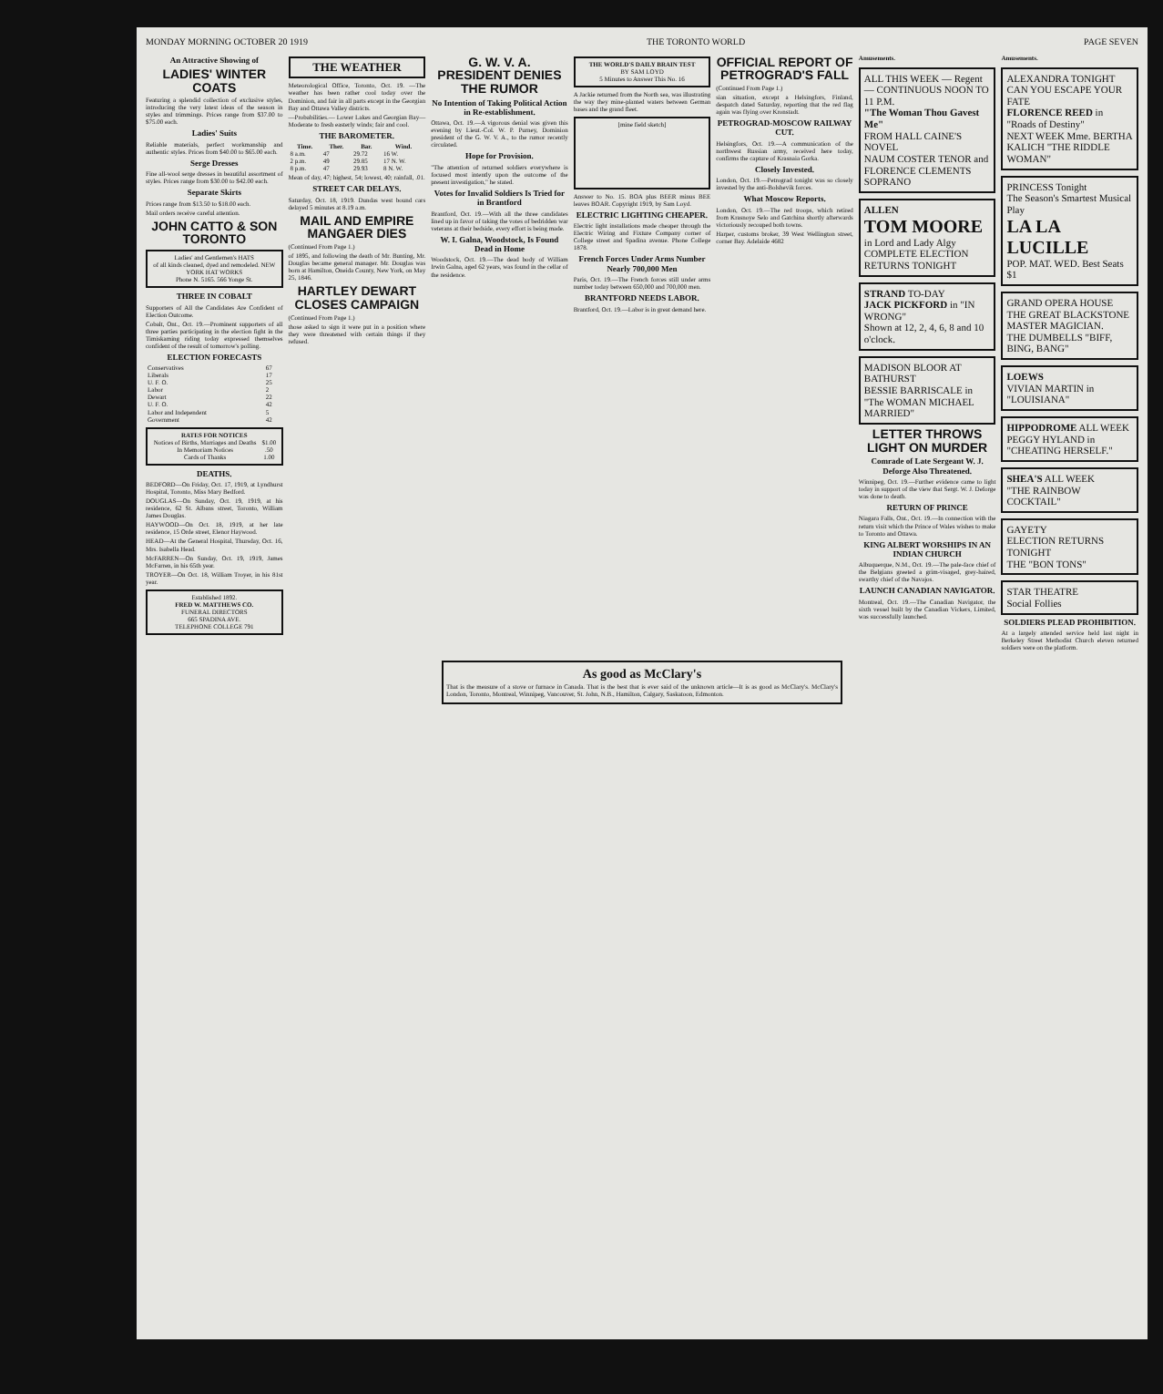MONDAY MORNING OCTOBER 20 1919 THE TORONTO WORLD PAGE SEVEN
An Attractive Showing of
LADIES' WINTER COATS
Featuring a splendid collection of exclusive styles, introducing the very latest ideas of the season in styles and trimmings. Prices range from $37.00 to $75.00 each.
Ladies' Suits
Reliable materials, perfect workmanship and authentic styles. Prices from $40.00 to $65.00 each.
Serge Dresses
Fine all-wool serge dresses in beautiful assortment of styles. Prices range from $30.00 to $42.00 each.
Separate Skirts
Prices range from $13.50 to $18.00 each.
Mail orders receive careful attention.
JOHN CATTO & SON
TORONTO
Ladies' and Gentlemen's HATS
of all kinds cleaned, dyed and remodeled. NEW YORK HAT WORKS
Phone N. 5165. 566 Yonge St.
THREE IN COBALT
Supporters of All the Candidates Are Confident of Election Outcome.
Cobalt, Ont., Oct. 19.—Prominent supporters of all three parties participating in the election fight in the Timiskaming riding today expressed themselves confident of the result of tomorrow's polling.
ELECTION FORECASTS
| Conservatives | 67 |
| Liberals | 17 |
| U. F. O. | 25 |
| Labor | 2 |
| Dewart | 22 |
| U. F. O. | 42 |
| Labor and Independent | 5 |
| Government | 42 |
RATES FOR NOTICES
| Notices of Births, Marriages and Deaths | $1.00 |
| In Memoriam Notices | .50 |
| Cards of Thanks | 1.00 |
DEATHS.
BEDFORD—On Friday, Oct. 17, 1919, at Lyndhurst Hospital, Toronto, Miss Mary Bedford.
DOUGLAS—On Sunday, Oct. 19, 1919, at his residence, 62 St. Albans street, Toronto, William James Douglas.
HAYWOOD—On Oct. 18, 1919, at her late residence, 15 Orde street, Elenor Haywood.
HEAD—At the General Hospital, Thursday, Oct. 16, Mrs. Isabella Head.
McFARREN—On Sunday, Oct. 19, 1919, James McFarren, in his 65th year.
TROYER—On Oct. 18, William Troyer, in his 81st year.
Established 1892.
FRED W. MATTHEWS CO.
FUNERAL DIRECTORS
665 SPADINA AVE.
TELEPHONE COLLEGE 791
THE WEATHER
Meteorological Office, Toronto, Oct. 19. —The weather has been rather cool today over the Dominion, and fair in all parts except in the Georgian Bay and Ottawa Valley districts.
—Probabilities.— Lower Lakes and Georgian Bay—Moderate to fresh easterly winds; fair and cool.
THE BAROMETER.
| Time. | Ther. | Bar. | Wind. |
| --- | --- | --- | --- |
| 8 a.m. | 47 | 29.72 | 16 W. |
| 2 p.m. | 49 | 29.85 | 17 N. W. |
| 8 p.m. | 47 | 29.93 | 8 N. W. |
Mean of day, 47; highest, 54; lowest, 40; rainfall, .01.
STREET CAR DELAYS.
Saturday, Oct. 18, 1919. Dundas west bound cars delayed 5 minutes at 8.19 a.m.
MAIL AND EMPIRE MANGAER DIES
(Continued From Page 1.)
of 1895, and following the death of Mr. Bunting, Mr. Douglas became general manager. Mr. Douglas was born at Hamilton, Oneida County, New York, on May 25, 1846.
HARTLEY DEWART CLOSES CAMPAIGN
(Continued From Page 1.)
those asked to sign it were put in a position where they were threatened with certain things if they refused.
G. W. V. A. PRESIDENT DENIES THE RUMOR
No Intention of Taking Political Action in Re-establishment.
Ottawa, Oct. 19.—A vigorous denial was given this evening by Lieut.-Col. W. P. Purney, Dominion president of the G. W. V. A., to the rumor recently circulated.
Hope for Provision.
"The attention of returned soldiers everywhere is focused most intently upon the outcome of the present investigation," he stated.
Votes for Invalid Soldiers Is Tried for in Brantford
Brantford, Oct. 19.—With all the three candidates lined up in favor of taking the votes of bedridden war veterans at their bedside, every effort is being made.
W. I. Galna, Woodstock, Is Found Dead in Home
Woodstock, Oct. 19.—The dead body of William Irwin Galna, aged 62 years, was found in the cellar of the residence.
THE WORLD'S DAILY BRAIN TEST
BY SAM LOYD
5 Minutes to Answer This No. 16
A Jackie returned from the North sea, was illustrating the way they mine-planted waters between German bases and the grand fleet.
[mine field sketch]
Answer to No. 15. BOA plus BEER minus BEE leaves BOAR. Copyright 1919, by Sam Loyd.
ELECTRIC LIGHTING CHEAPER.
Electric light installations made cheaper through the Electric Wiring and Fixture Company corner of College street and Spadina avenue. Phone College 1878.
French Forces Under Arms Number Nearly 700,000 Men
Paris, Oct. 19.—The French forces still under arms number today between 650,000 and 700,000 men.
BRANTFORD NEEDS LABOR.
Brantford, Oct. 19.—Labor is in great demand here.
OFFICIAL REPORT OF PETROGRAD'S FALL
(Continued From Page 1.)
sian situation, except a Helsingfors, Finland, despatch dated Saturday, reporting that the red flag again was flying over Kronstadt.
PETROGRAD-MOSCOW RAILWAY CUT.
Helsingfors, Oct. 19.—A communication of the northwest Russian army, received here today, confirms the capture of Krasnaia Gorka.
Closely Invested.
London, Oct. 19.—Petrograd tonight was so closely invested by the anti-Bolshevik forces.
What Moscow Reports.
London, Oct. 19.—The red troops, which retired from Krasnoye Selo and Gatchina shortly afterwards victoriously recouped both towns.
Harper, customs broker, 39 West Wellington street, corner Bay. Adelaide 4682
Amusements.
ALL THIS WEEK — Regent — CONTINUOUS NOON TO 11 P.M.
"The Woman Thou Gavest Me"
FROM HALL CAINE'S NOVEL
NAUM COSTER TENOR and FLORENCE CLEMENTS SOPRANO
ALLEN
TOM MOORE in Lord and Lady Algy
COMPLETE ELECTION RETURNS TONIGHT
STRAND TO-DAY
JACK PICKFORD in "IN WRONG"
Shown at 12, 2, 4, 6, 8 and 10 o'clock.
MADISON BLOOR AT BATHURST
BESSIE BARRISCALE in "The WOMAN MICHAEL MARRIED"
LETTER THROWS LIGHT ON MURDER
Comrade of Late Sergeant W. J. Deforge Also Threatened.
Winnipeg, Oct. 19.—Further evidence came to light today in support of the view that Sergt. W. J. Deforge was done to death.
RETURN OF PRINCE
Niagara Falls, Ont., Oct. 19.—In connection with the return visit which the Prince of Wales wishes to make to Toronto and Ottawa.
KING ALBERT WORSHIPS IN AN INDIAN CHURCH
Albuquerque, N.M., Oct. 19.—The pale-face chief of the Belgians greeted a grim-visaged, grey-haired, swarthy chief of the Navajos.
LAUNCH CANADIAN NAVIGATOR.
Montreal, Oct. 19.—The Canadian Navigator, the sixth vessel built by the Canadian Vickers, Limited, was successfully launched.
Amusements.
ALEXANDRA TONIGHT
CAN YOU ESCAPE YOUR FATE
FLORENCE REED in "Roads of Destiny"
NEXT WEEK Mme. BERTHA KALICH "THE RIDDLE WOMAN"
PRINCESS Tonight
The Season's Smartest Musical Play
LA LA LUCILLE
POP. MAT. WED. Best Seats $1
GRAND OPERA HOUSE
THE GREAT BLACKSTONE MASTER MAGICIAN.
THE DUMBELLS "BIFF, BING, BANG"
LOEWS
VIVIAN MARTIN in "LOUISIANA"
HIPPODROME ALL WEEK
PEGGY HYLAND in "CHEATING HERSELF."
SHEA'S ALL WEEK
"THE RAINBOW COCKTAIL"
GAYETY
ELECTION RETURNS TONIGHT
THE "BON TONS"
STAR THEATRE
Social Follies
SOLDIERS PLEAD PROHIBITION.
At a largely attended service held last night in Berkeley Street Methodist Church eleven returned soldiers were on the platform.
As good as McClary's
That is the measure of a stove or furnace in Canada. That is the best that is ever said of the unknown article—It is as good as McClary's. McClary's London, Toronto, Montreal, Winnipeg, Vancouver, St. John, N.B., Hamilton, Calgary, Saskatoon, Edmonton.